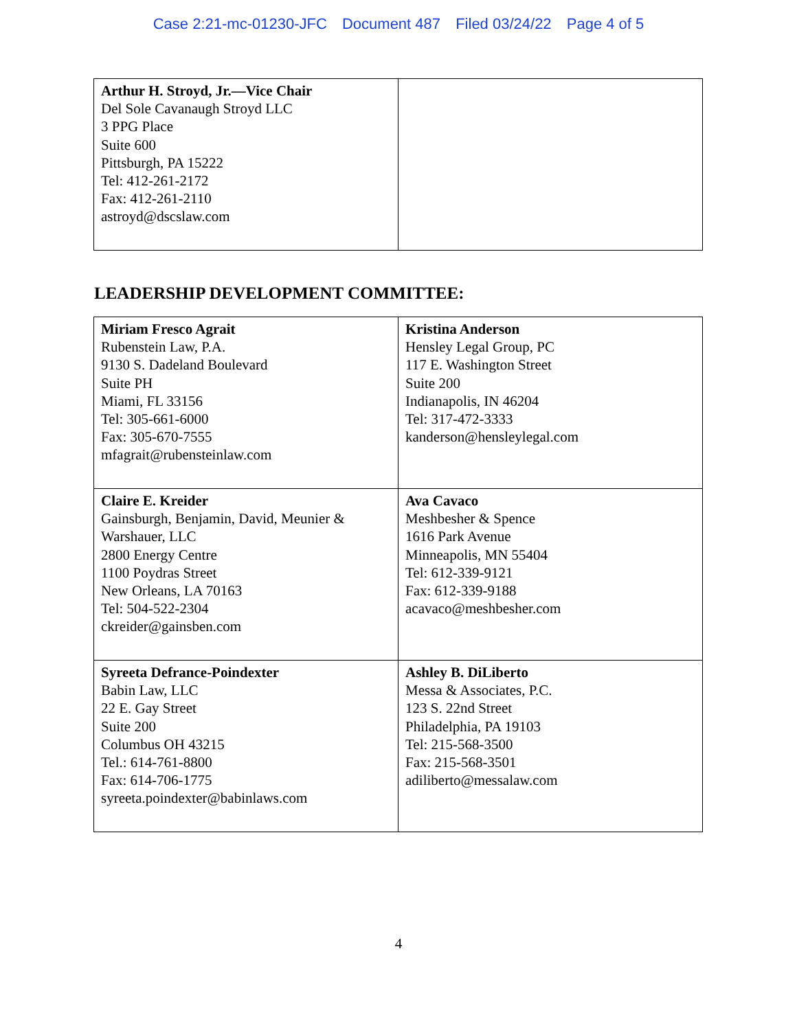Case 2:21-mc-01230-JFC Document 487 Filed 03/24/22 Page 4 of 5
| Arthur H. Stroyd, Jr.—Vice Chair Del Sole Cavanaugh Stroyd LLC 3 PPG Place Suite 600 Pittsburgh, PA 15222 Tel: 412-261-2172 Fax: 412-261-2110 astroyd@dscslaw.com | |
LEADERSHIP DEVELOPMENT COMMITTEE:
| Miriam Fresco Agrait Rubenstein Law, P.A. 9130 S. Dadeland Boulevard Suite PH Miami, FL 33156 Tel: 305-661-6000 Fax: 305-670-7555 mfagrait@rubensteinlaw.com | Kristina Anderson Hensley Legal Group, PC 117 E. Washington Street Suite 200 Indianapolis, IN 46204 Tel: 317-472-3333 kanderson@hensleylegal.com |
| Claire E. Kreider Gainsburgh, Benjamin, David, Meunier & Warshauer, LLC 2800 Energy Centre 1100 Poydras Street New Orleans, LA 70163 Tel: 504-522-2304 ckreider@gainsben.com | Ava Cavaco Meshbesher & Spence 1616 Park Avenue Minneapolis, MN 55404 Tel: 612-339-9121 Fax: 612-339-9188 acavaco@meshbesher.com |
| Syreeta Defrance-Poindexter Babin Law, LLC 22 E. Gay Street Suite 200 Columbus OH 43215 Tel.: 614-761-8800 Fax: 614-706-1775 syreeta.poindexter@babinlaws.com | Ashley B. DiLiberto Messa & Associates, P.C. 123 S. 22nd Street Philadelphia, PA 19103 Tel: 215-568-3500 Fax: 215-568-3501 adiliberto@messalaw.com |
4